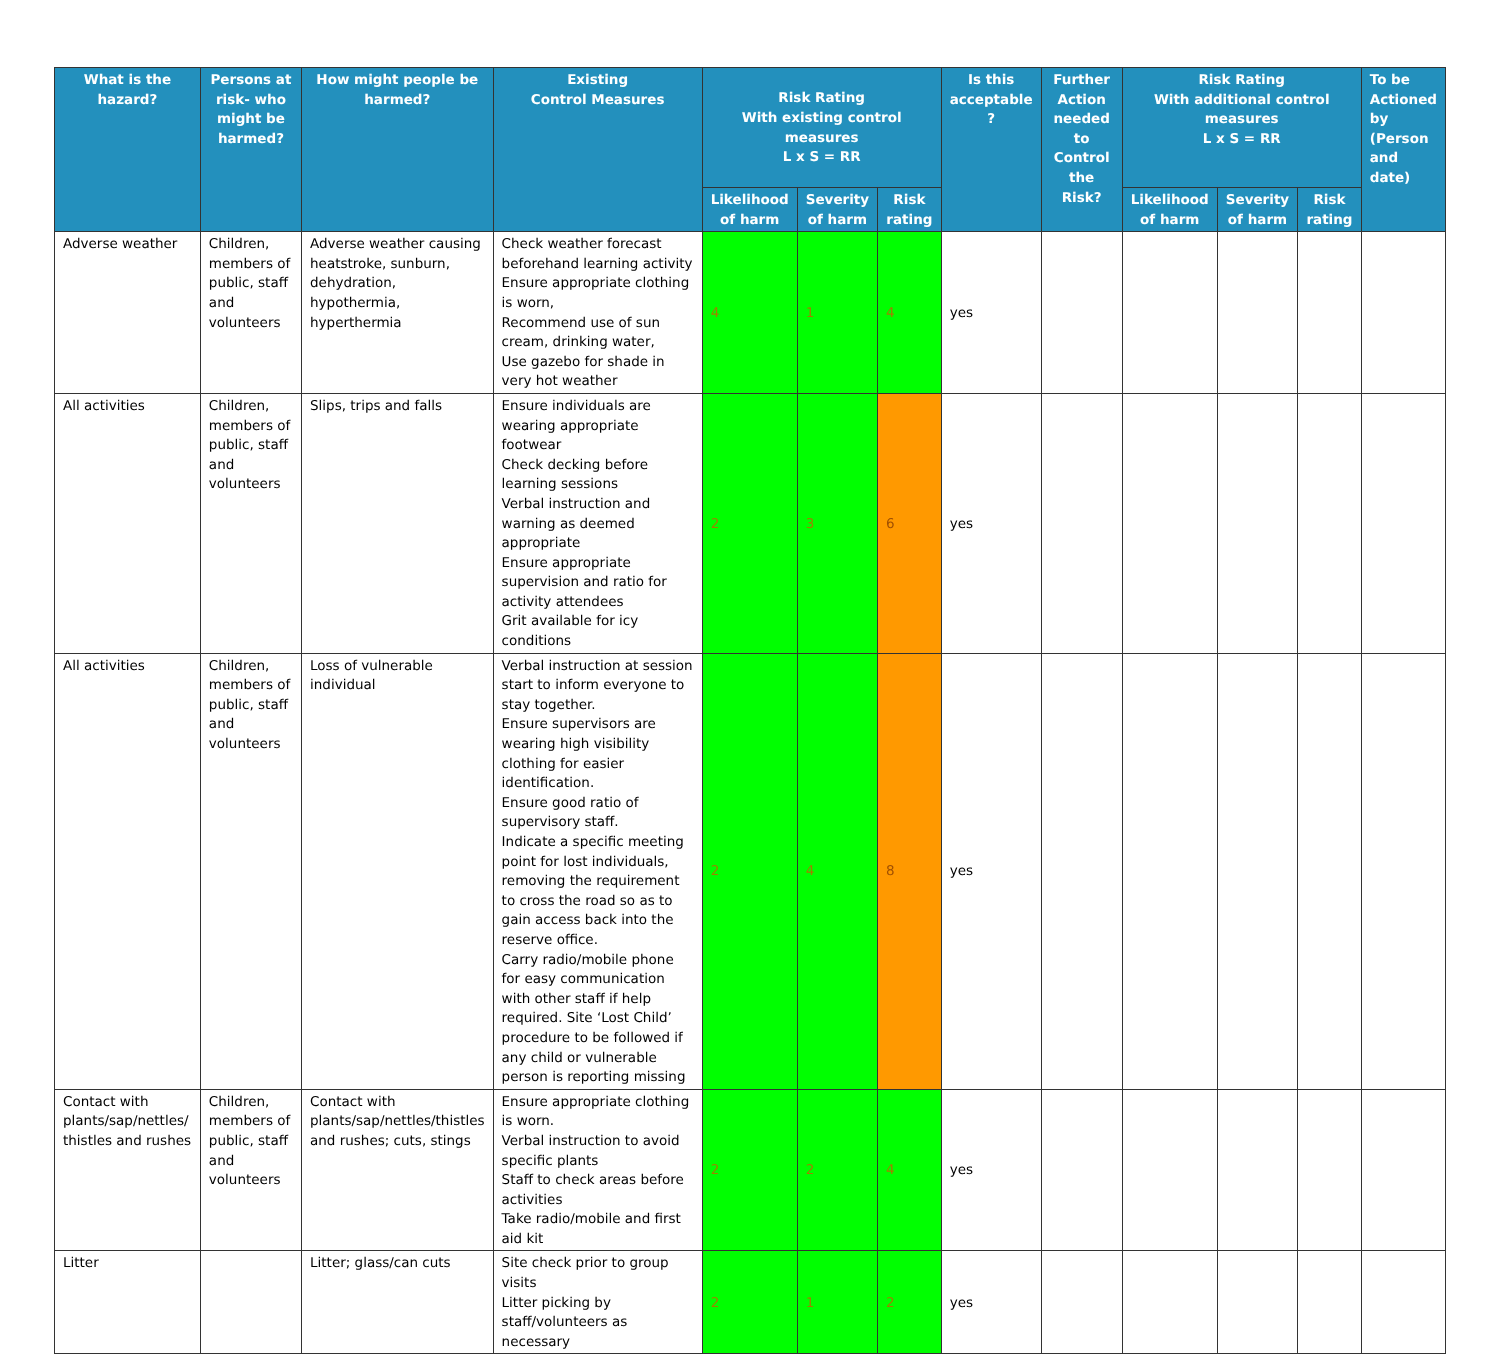| What is the hazard? | Persons at risk- who might be harmed? | How might people be harmed? | Existing Control Measures | Risk Rating With existing control measures L x S = RR | | | Is this acceptable ? | Further Action needed to Control the Risk? | Risk Rating With additional control measures L x S = RR | | | To be Actioned by (Person and date) |
| --- | --- | --- | --- | --- | --- | --- | --- | --- | --- | --- | --- | --- |
| | | | | Likelihood of harm | Severity of harm | Risk rating | | | Likelihood of harm | Severity of harm | Risk rating | |
| Adverse weather | Children, members of public, staff and volunteers | Adverse weather causing heatstroke, sunburn, dehydration, hypothermia, hyperthermia | Check weather forecast beforehand learning activity Ensure appropriate clothing is worn, Recommend use of sun cream, drinking water, Use gazebo for shade in very hot weather | 4 | 1 | 4 | yes | | | | | |
| All activities | Children, members of public, staff and volunteers | Slips, trips and falls | Ensure individuals are wearing appropriate footwear Check decking before learning sessions Verbal instruction and warning as deemed appropriate Ensure appropriate supervision and ratio for activity attendees Grit available for icy conditions | 2 | 3 | 6 | yes | | | | | |
| All activities | Children, members of public, staff and volunteers | Loss of vulnerable individual | Verbal instruction at session start to inform everyone to stay together. Ensure supervisors are wearing high visibility clothing for easier identification. Ensure good ratio of supervisory staff. Indicate a specific meeting point for lost individuals, removing the requirement to cross the road so as to gain access back into the reserve office. Carry radio/mobile phone for easy communication with other staff if help required. Site ‘Lost Child’ procedure to be followed if any child or vulnerable person is reporting missing | 2 | 4 | 8 | yes | | | | | |
| Contact with plants/sap/nettles/ thistles and rushes | Children, members of public, staff and volunteers | Contact with plants/sap/nettles/thistles and rushes; cuts, stings | Ensure appropriate clothing is worn. Verbal instruction to avoid specific plants Staff to check areas before activities Take radio/mobile and first aid kit | 2 | 2 | 4 | yes | | | | | |
| Litter | | Litter; glass/can cuts | Site check prior to group visits Litter picking by staff/volunteers as necessary | 2 | 1 | 2 | yes | | | | | |